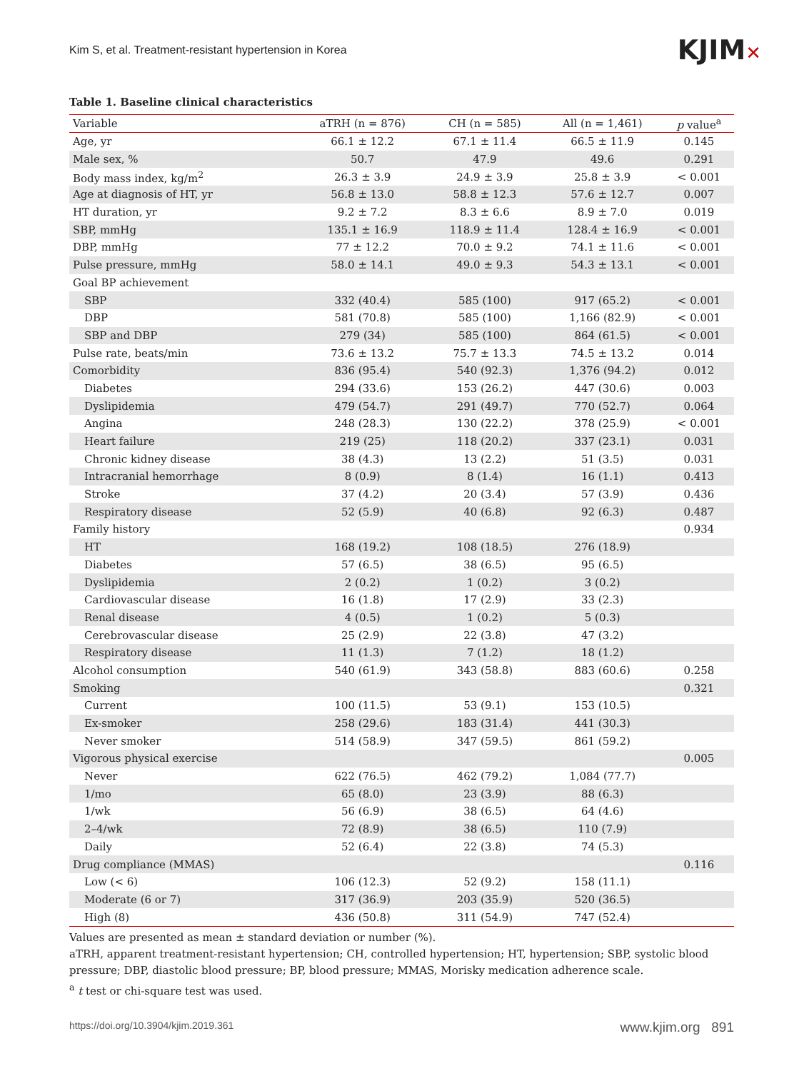Kim S, et al. Treatment-resistant hypertension in Korea
KJIM✕
Table 1. Baseline clinical characteristics
| Variable | aTRH (n = 876) | CH (n = 585) | All (n = 1,461) | p value<sup>a</sup> |
| --- | --- | --- | --- | --- |
| Age, yr | 66.1 ± 12.2 | 67.1 ± 11.4 | 66.5 ± 11.9 | 0.145 |
| Male sex, % | 50.7 | 47.9 | 49.6 | 0.291 |
| Body mass index, kg/m<sup>2</sup> | 26.3 ± 3.9 | 24.9 ± 3.9 | 25.8 ± 3.9 | < 0.001 |
| Age at diagnosis of HT, yr | 56.8 ± 13.0 | 58.8 ± 12.3 | 57.6 ± 12.7 | 0.007 |
| HT duration, yr | 9.2 ± 7.2 | 8.3 ± 6.6 | 8.9 ± 7.0 | 0.019 |
| SBP, mmHg | 135.1 ± 16.9 | 118.9 ± 11.4 | 128.4 ± 16.9 | < 0.001 |
| DBP, mmHg | 77 ± 12.2 | 70.0 ± 9.2 | 74.1 ± 11.6 | < 0.001 |
| Pulse pressure, mmHg | 58.0 ± 14.1 | 49.0 ± 9.3 | 54.3 ± 13.1 | < 0.001 |
| Goal BP achievement | | | | |
| SBP | 332 (40.4) | 585 (100) | 917 (65.2) | < 0.001 |
| DBP | 581 (70.8) | 585 (100) | 1,166 (82.9) | < 0.001 |
| SBP and DBP | 279 (34) | 585 (100) | 864 (61.5) | < 0.001 |
| Pulse rate, beats/min | 73.6 ± 13.2 | 75.7 ± 13.3 | 74.5 ± 13.2 | 0.014 |
| Comorbidity | 836 (95.4) | 540 (92.3) | 1,376 (94.2) | 0.012 |
| Diabetes | 294 (33.6) | 153 (26.2) | 447 (30.6) | 0.003 |
| Dyslipidemia | 479 (54.7) | 291 (49.7) | 770 (52.7) | 0.064 |
| Angina | 248 (28.3) | 130 (22.2) | 378 (25.9) | < 0.001 |
| Heart failure | 219 (25) | 118 (20.2) | 337 (23.1) | 0.031 |
| Chronic kidney disease | 38 (4.3) | 13 (2.2) | 51 (3.5) | 0.031 |
| Intracranial hemorrhage | 8 (0.9) | 8 (1.4) | 16 (1.1) | 0.413 |
| Stroke | 37 (4.2) | 20 (3.4) | 57 (3.9) | 0.436 |
| Respiratory disease | 52 (5.9) | 40 (6.8) | 92 (6.3) | 0.487 |
| Family history | | | | 0.934 |
| HT | 168 (19.2) | 108 (18.5) | 276 (18.9) | |
| Diabetes | 57 (6.5) | 38 (6.5) | 95 (6.5) | |
| Dyslipidemia | 2 (0.2) | 1 (0.2) | 3 (0.2) | |
| Cardiovascular disease | 16 (1.8) | 17 (2.9) | 33 (2.3) | |
| Renal disease | 4 (0.5) | 1 (0.2) | 5 (0.3) | |
| Cerebrovascular disease | 25 (2.9) | 22 (3.8) | 47 (3.2) | |
| Respiratory disease | 11 (1.3) | 7 (1.2) | 18 (1.2) | |
| Alcohol consumption | 540 (61.9) | 343 (58.8) | 883 (60.6) | 0.258 |
| Smoking | | | | 0.321 |
| Current | 100 (11.5) | 53 (9.1) | 153 (10.5) | |
| Ex-smoker | 258 (29.6) | 183 (31.4) | 441 (30.3) | |
| Never smoker | 514 (58.9) | 347 (59.5) | 861 (59.2) | |
| Vigorous physical exercise | | | | 0.005 |
| Never | 622 (76.5) | 462 (79.2) | 1,084 (77.7) | |
| 1/mo | 65 (8.0) | 23 (3.9) | 88 (6.3) | |
| 1/wk | 56 (6.9) | 38 (6.5) | 64 (4.6) | |
| 2–4/wk | 72 (8.9) | 38 (6.5) | 110 (7.9) | |
| Daily | 52 (6.4) | 22 (3.8) | 74 (5.3) | |
| Drug compliance (MMAS) | | | | 0.116 |
| Low (< 6) | 106 (12.3) | 52 (9.2) | 158 (11.1) | |
| Moderate (6 or 7) | 317 (36.9) | 203 (35.9) | 520 (36.5) | |
| High (8) | 436 (50.8) | 311 (54.9) | 747 (52.4) | |
Values are presented as mean ± standard deviation or number (%).
aTRH, apparent treatment-resistant hypertension; CH, controlled hypertension; HT, hypertension; SBP, systolic blood pressure; DBP, diastolic blood pressure; BP, blood pressure; MMAS, Morisky medication adherence scale.
<sup>a</sup> t test or chi-square test was used.
https://doi.org/10.3904/kjim.2019.361 www.kjim.org 891